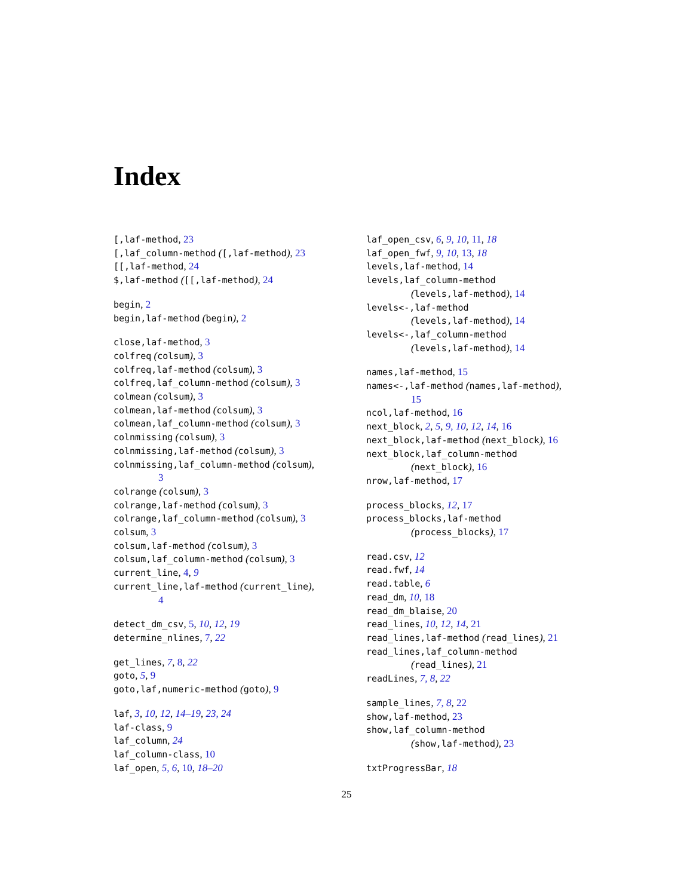Index
[,laf-method, 23
[,laf_column-method ([,laf-method), 23
[[,laf-method, 24
$,laf-method ([[,laf-method), 24
begin, 2
begin,laf-method (begin), 2
close,laf-method, 3
colfreq (colsum), 3
colfreq,laf-method (colsum), 3
colfreq,laf_column-method (colsum), 3
colmean (colsum), 3
colmean,laf-method (colsum), 3
colmean,laf_column-method (colsum), 3
colnmissing (colsum), 3
colnmissing,laf-method (colsum), 3
colnmissing,laf_column-method (colsum),
3
colrange (colsum), 3
colrange,laf-method (colsum), 3
colrange,laf_column-method (colsum), 3
colsum, 3
colsum,laf-method (colsum), 3
colsum,laf_column-method (colsum), 3
current_line, 4, 9
current_line,laf-method (current_line),
4
detect_dm_csv, 5, 10, 12, 19
determine_nlines, 7, 22
get_lines, 7, 8, 22
goto, 5, 9
goto,laf,numeric-method (goto), 9
laf, 3, 10, 12, 14–19, 23, 24
laf-class, 9
laf_column, 24
laf_column-class, 10
laf_open, 5, 6, 10, 18–20
laf_open_csv, 6, 9, 10, 11, 18
laf_open_fwf, 9, 10, 13, 18
levels,laf-method, 14
levels,laf_column-method
(levels,laf-method), 14
levels<-,laf-method
(levels,laf-method), 14
levels<-,laf_column-method
(levels,laf-method), 14
names,laf-method, 15
names<-,laf-method (names,laf-method),
15
ncol,laf-method, 16
next_block, 2, 5, 9, 10, 12, 14, 16
next_block,laf-method (next_block), 16
next_block,laf_column-method
(next_block), 16
nrow,laf-method, 17
process_blocks, 12, 17
process_blocks,laf-method
(process_blocks), 17
read.csv, 12
read.fwf, 14
read.table, 6
read_dm, 10, 18
read_dm_blaise, 20
read_lines, 10, 12, 14, 21
read_lines,laf-method (read_lines), 21
read_lines,laf_column-method
(read_lines), 21
readLines, 7, 8, 22
sample_lines, 7, 8, 22
show,laf-method, 23
show,laf_column-method
(show,laf-method), 23
txtProgressBar, 18
25